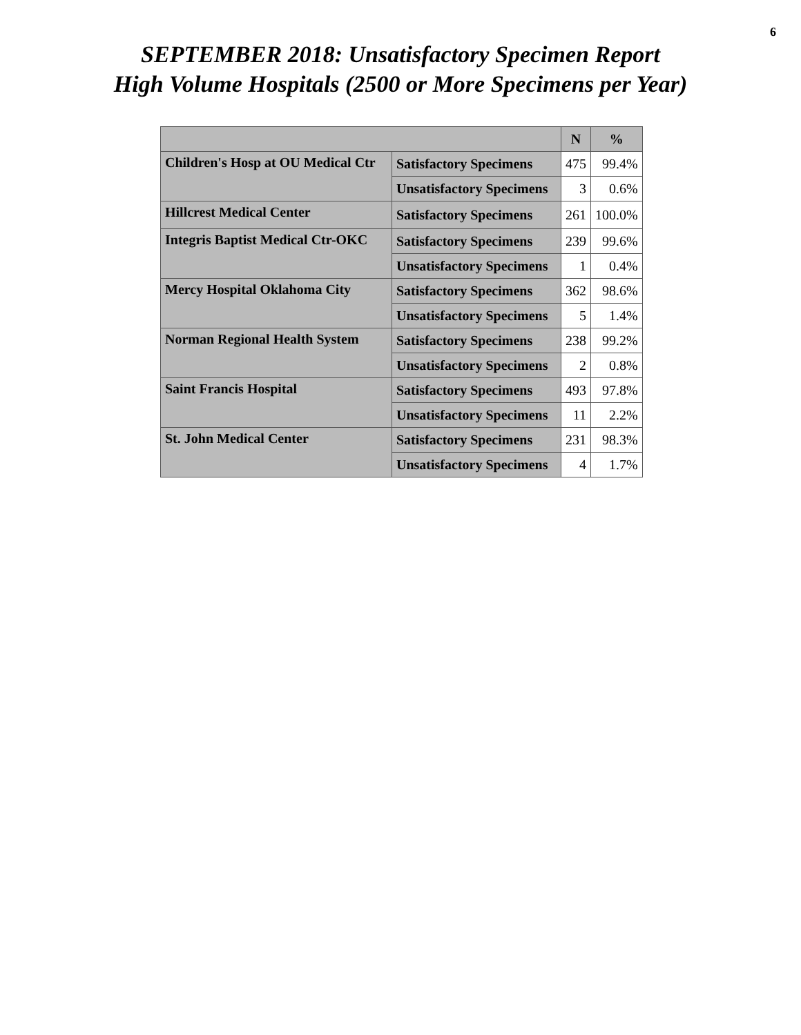6
SEPTEMBER 2018: Unsatisfactory Specimen Report
High Volume Hospitals (2500 or More Specimens per Year)
| | | N | % |
| --- | --- | --- | --- |
| Children's Hosp at OU Medical Ctr | Satisfactory Specimens | 475 | 99.4% |
| | Unsatisfactory Specimens | 3 | 0.6% |
| Hillcrest Medical Center | Satisfactory Specimens | 261 | 100.0% |
| Integris Baptist Medical Ctr-OKC | Satisfactory Specimens | 239 | 99.6% |
| | Unsatisfactory Specimens | 1 | 0.4% |
| Mercy Hospital Oklahoma City | Satisfactory Specimens | 362 | 98.6% |
| | Unsatisfactory Specimens | 5 | 1.4% |
| Norman Regional Health System | Satisfactory Specimens | 238 | 99.2% |
| | Unsatisfactory Specimens | 2 | 0.8% |
| Saint Francis Hospital | Satisfactory Specimens | 493 | 97.8% |
| | Unsatisfactory Specimens | 11 | 2.2% |
| St. John Medical Center | Satisfactory Specimens | 231 | 98.3% |
| | Unsatisfactory Specimens | 4 | 1.7% |